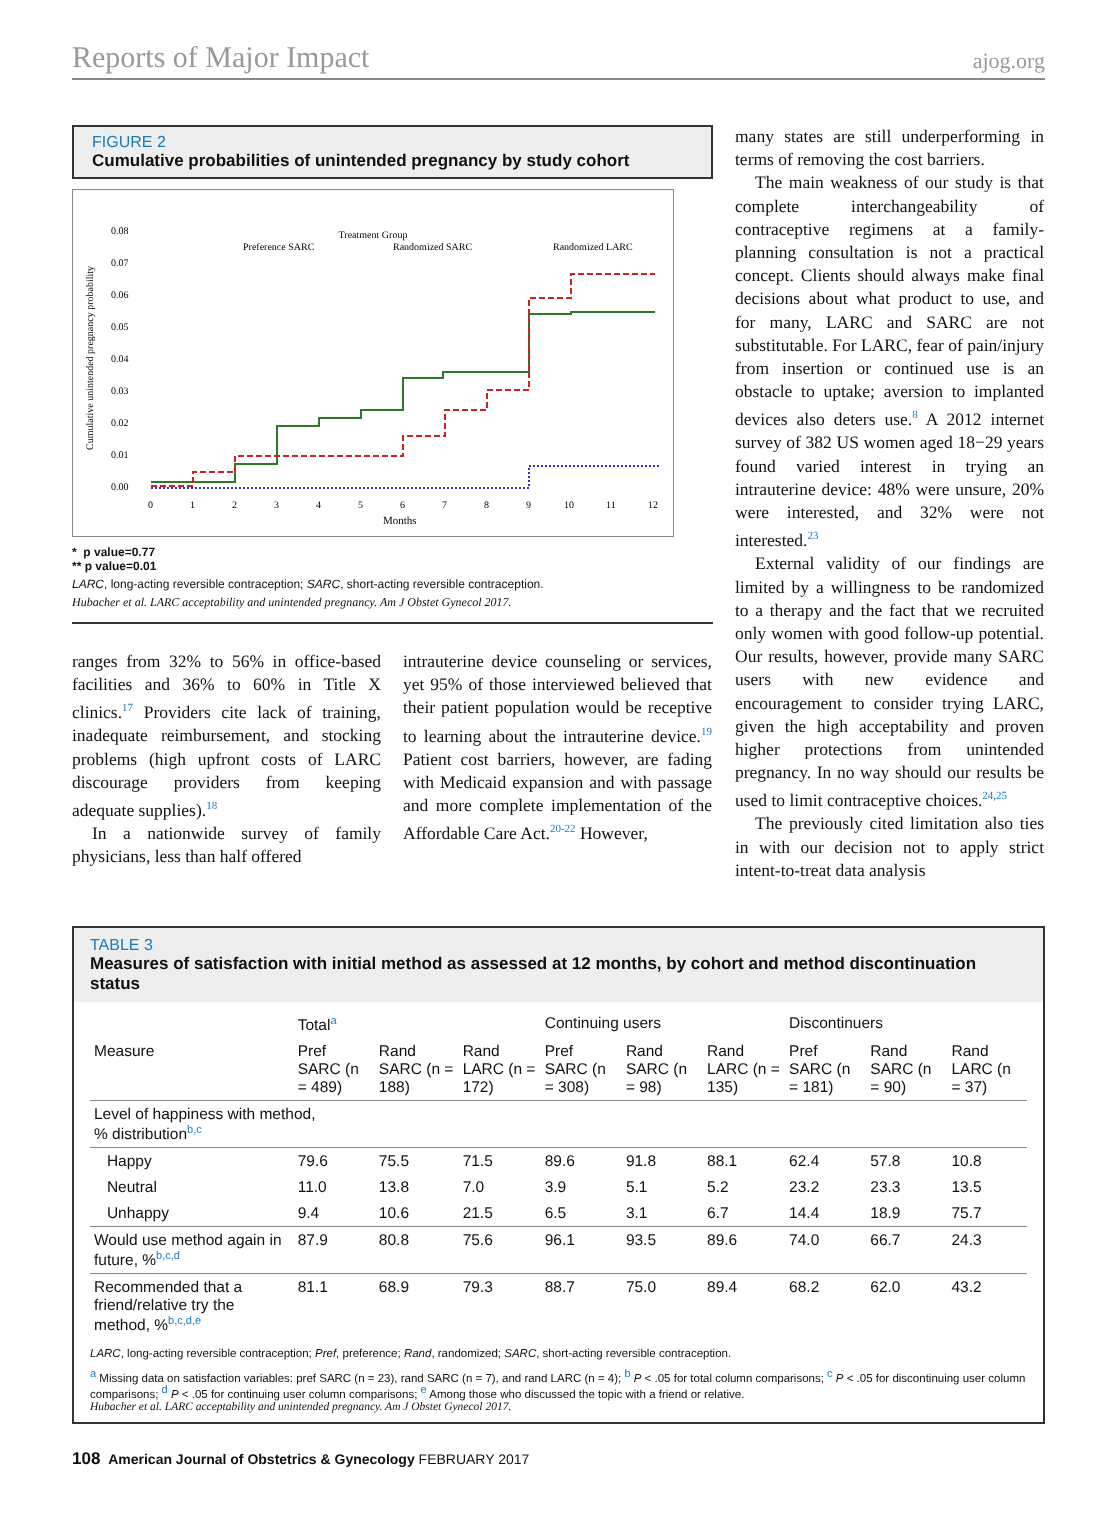Reports of Major Impact ajog.org
FIGURE 2
Cumulative probabilities of unintended pregnancy by study cohort
Treatment Group
Preference SARC
Randomized SARC
Randomized LARC
Cumulative unintended pregnancy probability
0.00
0.01
0.02
0.03
0.04
0.05
0.06
0.07
0.08
0
1
2
3
4
5
6
7
8
9
10
11
12
Months
*
**
* p value=0.77
** p value=0.01
LARC, long-acting reversible contraception; SARC, short-acting reversible contraception.
Hubacher et al. LARC acceptability and unintended pregnancy. Am J Obstet Gynecol 2017.
ranges from 32% to 56% in office-based facilities and 36% to 60% in Title X clinics.<sup>17</sup> Providers cite lack of training, inadequate reimbursement, and stocking problems (high upfront costs of LARC discourage providers from keeping adequate supplies).<sup>18</sup>
In a nationwide survey of family physicians, less than half offered
intrauterine device counseling or services, yet 95% of those interviewed believed that their patient population would be receptive to learning about the intrauterine device.<sup>19</sup> Patient cost barriers, however, are fading with Medicaid expansion and with passage and more complete implementation of the Affordable Care Act.<sup>20-22</sup> However,
many states are still underperforming in terms of removing the cost barriers.
The main weakness of our study is that complete interchangeability of contraceptive regimens at a family-planning consultation is not a practical concept. Clients should always make final decisions about what product to use, and for many, LARC and SARC are not substitutable. For LARC, fear of pain/injury from insertion or continued use is an obstacle to uptake; aversion to implanted devices also deters use.<sup>8</sup> A 2012 internet survey of 382 US women aged 18−29 years found varied interest in trying an intrauterine device: 48% were unsure, 20% were interested, and 32% were not interested.<sup>23</sup>
External validity of our findings are limited by a willingness to be randomized to a therapy and the fact that we recruited only women with good follow-up potential. Our results, however, provide many SARC users with new evidence and encouragement to consider trying LARC, given the high acceptability and proven higher protections from unintended pregnancy. In no way should our results be used to limit contraceptive choices.<sup>24,25</sup>
The previously cited limitation also ties in with our decision not to apply strict intent-to-treat data analysis
TABLE 3
Measures of satisfaction with initial method as assessed at 12 months, by cohort and method discontinuation status
| | Total<sup>a</sup> | | | Continuing users | | | Discontinuers | | |
| --- | --- | --- | --- | --- | --- | --- | --- | --- | --- |
| Measure | Pref SARC (n = 489) | Rand SARC (n = 188) | Rand LARC (n = 172) | Pref SARC (n = 308) | Rand SARC (n = 98) | Rand LARC (n = 135) | Pref SARC (n = 181) | Rand SARC (n = 90) | Rand LARC (n = 37) |
| Level of happiness with method, % distribution<sup>b,c</sup> | | | | | | | | | |
| Happy | 79.6 | 75.5 | 71.5 | 89.6 | 91.8 | 88.1 | 62.4 | 57.8 | 10.8 |
| Neutral | 11.0 | 13.8 | 7.0 | 3.9 | 5.1 | 5.2 | 23.2 | 23.3 | 13.5 |
| Unhappy | 9.4 | 10.6 | 21.5 | 6.5 | 3.1 | 6.7 | 14.4 | 18.9 | 75.7 |
| Would use method again in future, %<sup>b,c,d</sup> | 87.9 | 80.8 | 75.6 | 96.1 | 93.5 | 89.6 | 74.0 | 66.7 | 24.3 |
| Recommended that a friend/relative try the method, %<sup>b,c,d,e</sup> | 81.1 | 68.9 | 79.3 | 88.7 | 75.0 | 89.4 | 68.2 | 62.0 | 43.2 |
LARC, long-acting reversible contraception; Pref, preference; Rand, randomized; SARC, short-acting reversible contraception.
<sup>a</sup> Missing data on satisfaction variables: pref SARC (n = 23), rand SARC (n = 7), and rand LARC (n = 4); <sup>b</sup> P < .05 for total column comparisons; <sup>c</sup> P < .05 for discontinuing user column comparisons; <sup>d</sup> P < .05 for continuing user column comparisons; <sup>e</sup> Among those who discussed the topic with a friend or relative.
Hubacher et al. LARC acceptability and unintended pregnancy. Am J Obstet Gynecol 2017.
108 American Journal of Obstetrics & Gynecology FEBRUARY 2017